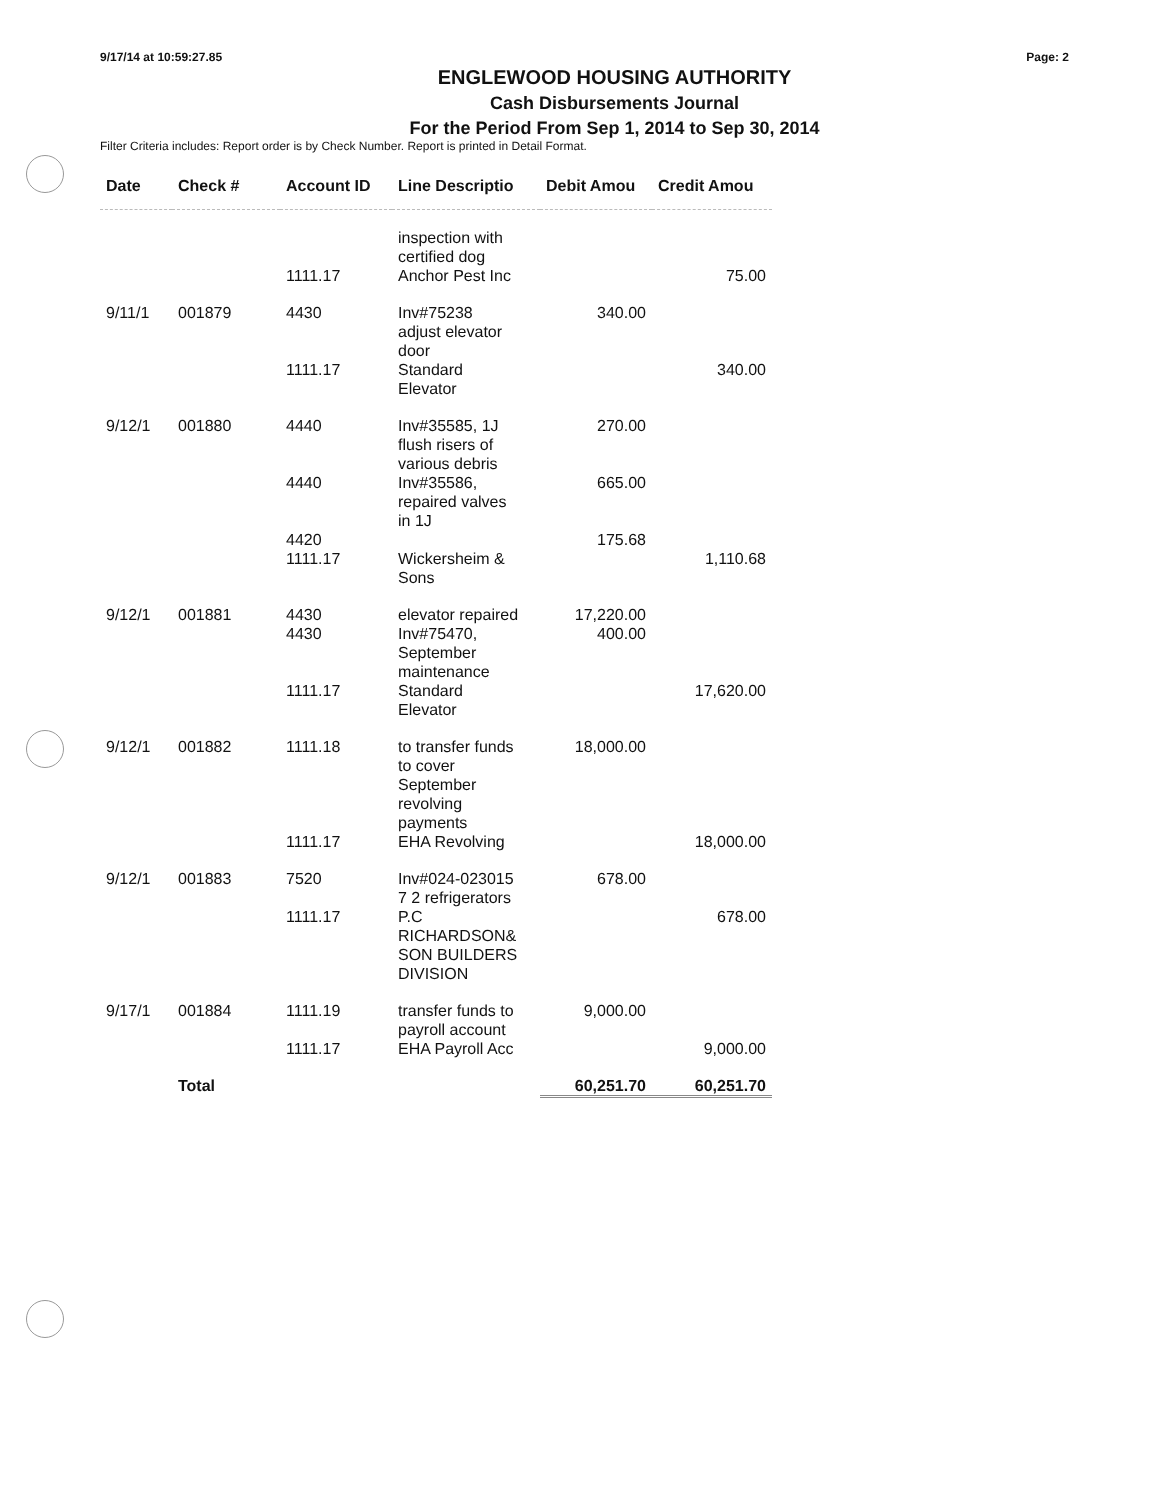9/17/14 at 10:59:27.85 Page: 2
ENGLEWOOD HOUSING AUTHORITY
Cash Disbursements Journal
For the Period From Sep 1, 2014 to Sep 30, 2014
Filter Criteria includes: Report order is by Check Number. Report is printed in Detail Format.
| Date | Check # | Account ID | Line Descriptio | Debit Amou | Credit Amou |
| --- | --- | --- | --- | --- | --- |
| | | | inspection with certified dog | | |
| | | 1111.17 | Anchor Pest Inc | | 75.00 |
| 9/11/1 | 001879 | 4430 | Inv#75238 adjust elevator door | 340.00 | |
| | | 1111.17 | Standard Elevator | | 340.00 |
| 9/12/1 | 001880 | 4440 | Inv#35585, 1J flush risers of various debris | 270.00 | |
| | | 4440 | Inv#35586, repaired valves in 1J | 665.00 | |
| | | 4420 | | 175.68 | |
| | | 1111.17 | Wickersheim & Sons | | 1,110.68 |
| 9/12/1 | 001881 | 4430 | elevator repaired | 17,220.00 | |
| | | 4430 | Inv#75470, September maintenance | 400.00 | |
| | | 1111.17 | Standard Elevator | | 17,620.00 |
| 9/12/1 | 001882 | 1111.18 | to transfer funds to cover September revolving payments | 18,000.00 | |
| | | 1111.17 | EHA Revolving | | 18,000.00 |
| 9/12/1 | 001883 | 7520 | Inv#024-023015 7 2 refrigerators | 678.00 | |
| | | 1111.17 | P.C RICHARDSON& SON BUILDERS DIVISION | | 678.00 |
| 9/17/1 | 001884 | 1111.19 | transfer funds to payroll account | 9,000.00 | |
| | | 1111.17 | EHA Payroll Acc | | 9,000.00 |
| | Total | | | 60,251.70 | 60,251.70 |